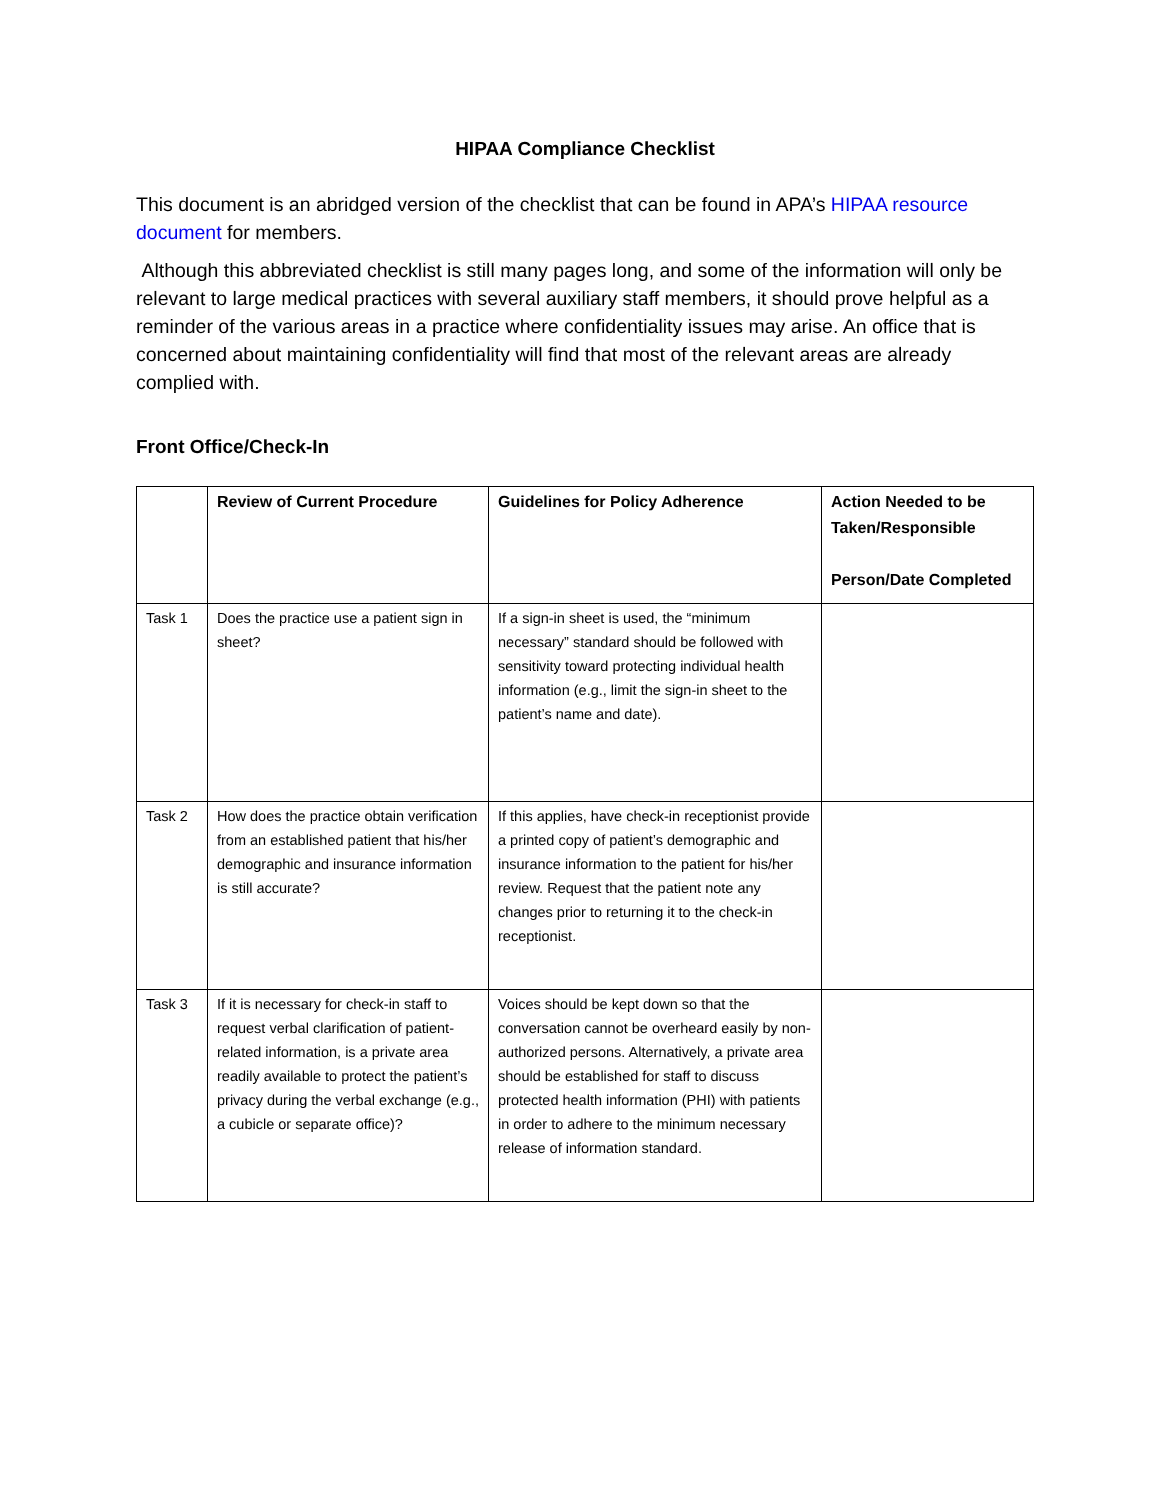HIPAA Compliance Checklist
This document is an abridged version of the checklist that can be found in APA’s HIPAA resource document for members.
Although this abbreviated checklist is still many pages long, and some of the information will only be relevant to large medical practices with several auxiliary staff members, it should prove helpful as a reminder of the various areas in a practice where confidentiality issues may arise. An office that is concerned about maintaining confidentiality will find that most of the relevant areas are already complied with.
Front Office/Check-In
| | Review of Current Procedure | Guidelines for Policy Adherence | Action Needed to be Taken/Responsible Person/Date Completed |
| --- | --- | --- | --- |
| Task 1 | Does the practice use a patient sign in sheet? | If a sign-in sheet is used, the “minimum necessary” standard should be followed with sensitivity toward protecting individual health information (e.g., limit the sign-in sheet to the patient’s name and date). | |
| Task 2 | How does the practice obtain verification from an established patient that his/her demographic and insurance information is still accurate? | If this applies, have check-in receptionist provide a printed copy of patient’s demographic and insurance information to the patient for his/her review. Request that the patient note any changes prior to returning it to the check-in receptionist. | |
| Task 3 | If it is necessary for check-in staff to request verbal clarification of patient-related information, is a private area readily available to protect the patient’s privacy during the verbal exchange (e.g., a cubicle or separate office)? | Voices should be kept down so that the conversation cannot be overheard easily by non-authorized persons. Alternatively, a private area should be established for staff to discuss protected health information (PHI) with patients in order to adhere to the minimum necessary release of information standard. | |